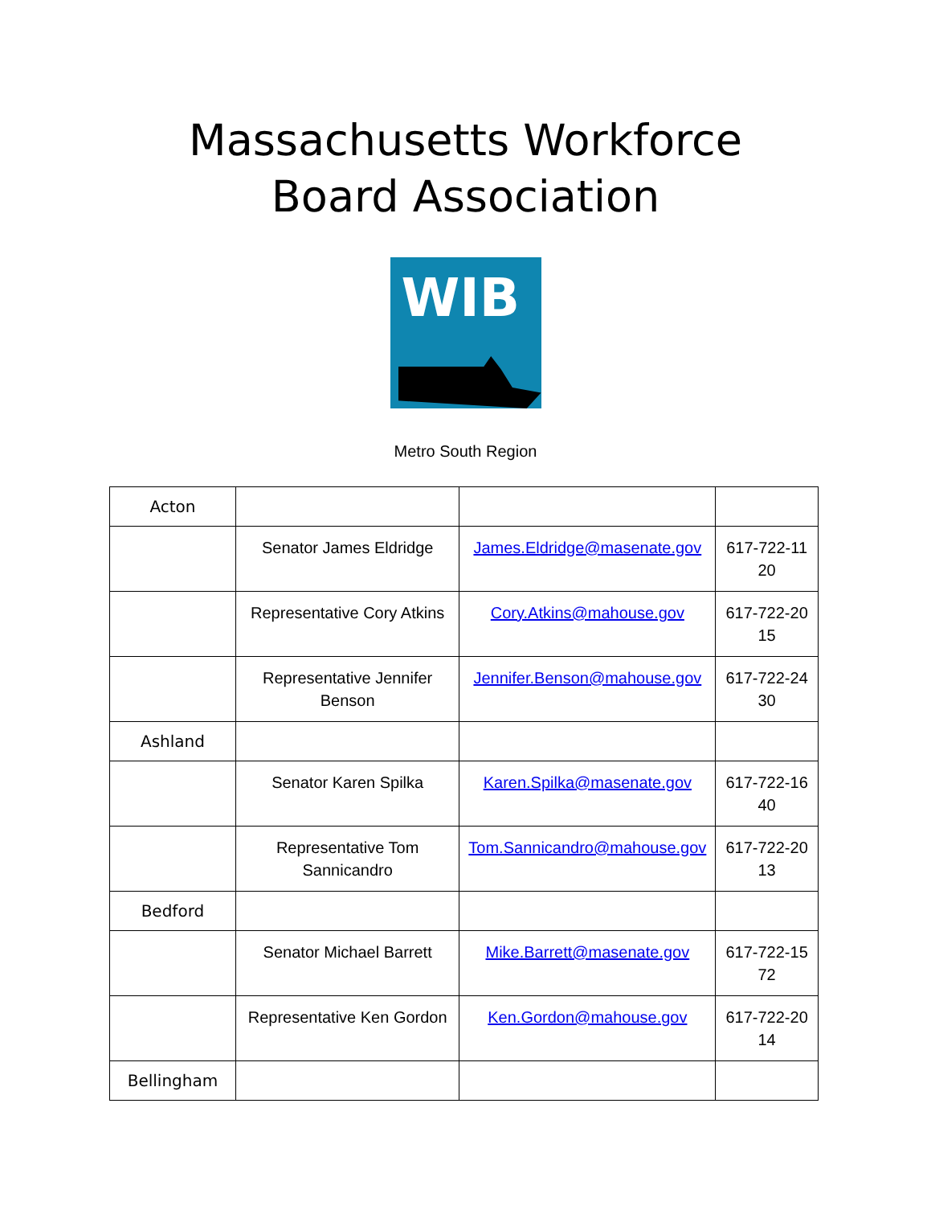Massachusetts Workforce
Board Association
WIB
Metro South Region
| Acton | | | |
| | Senator James Eldridge | James.Eldridge@masenate.gov | 617-722-11 20 |
| | Representative Cory Atkins | Cory.Atkins@mahouse.gov | 617-722-20 15 |
| | Representative Jennifer Benson | Jennifer.Benson@mahouse.gov | 617-722-24 30 |
| Ashland | | | |
| | Senator Karen Spilka | Karen.Spilka@masenate.gov | 617-722-16 40 |
| | Representative Tom Sannicandro | Tom.Sannicandro@mahouse.gov | 617-722-20 13 |
| Bedford | | | |
| | Senator Michael Barrett | Mike.Barrett@masenate.gov | 617-722-15 72 |
| | Representative Ken Gordon | Ken.Gordon@mahouse.gov | 617-722-20 14 |
| Bellingham | | | |